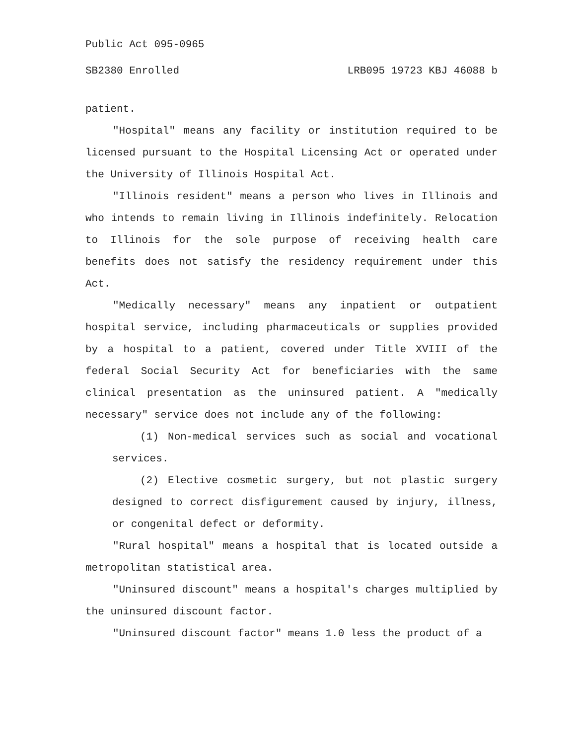Public Act 095-0965
SB2380 Enrolled LRB095 19723 KBJ 46088 b
patient.
"Hospital" means any facility or institution required to be licensed pursuant to the Hospital Licensing Act or operated under the University of Illinois Hospital Act.
"Illinois resident" means a person who lives in Illinois and who intends to remain living in Illinois indefinitely. Relocation to Illinois for the sole purpose of receiving health care benefits does not satisfy the residency requirement under this Act.
"Medically necessary" means any inpatient or outpatient hospital service, including pharmaceuticals or supplies provided by a hospital to a patient, covered under Title XVIII of the federal Social Security Act for beneficiaries with the same clinical presentation as the uninsured patient. A "medically necessary" service does not include any of the following:
(1) Non-medical services such as social and vocational services.
(2) Elective cosmetic surgery, but not plastic surgery designed to correct disfigurement caused by injury, illness, or congenital defect or deformity.
"Rural hospital" means a hospital that is located outside a metropolitan statistical area.
"Uninsured discount" means a hospital's charges multiplied by the uninsured discount factor.
"Uninsured discount factor" means 1.0 less the product of a